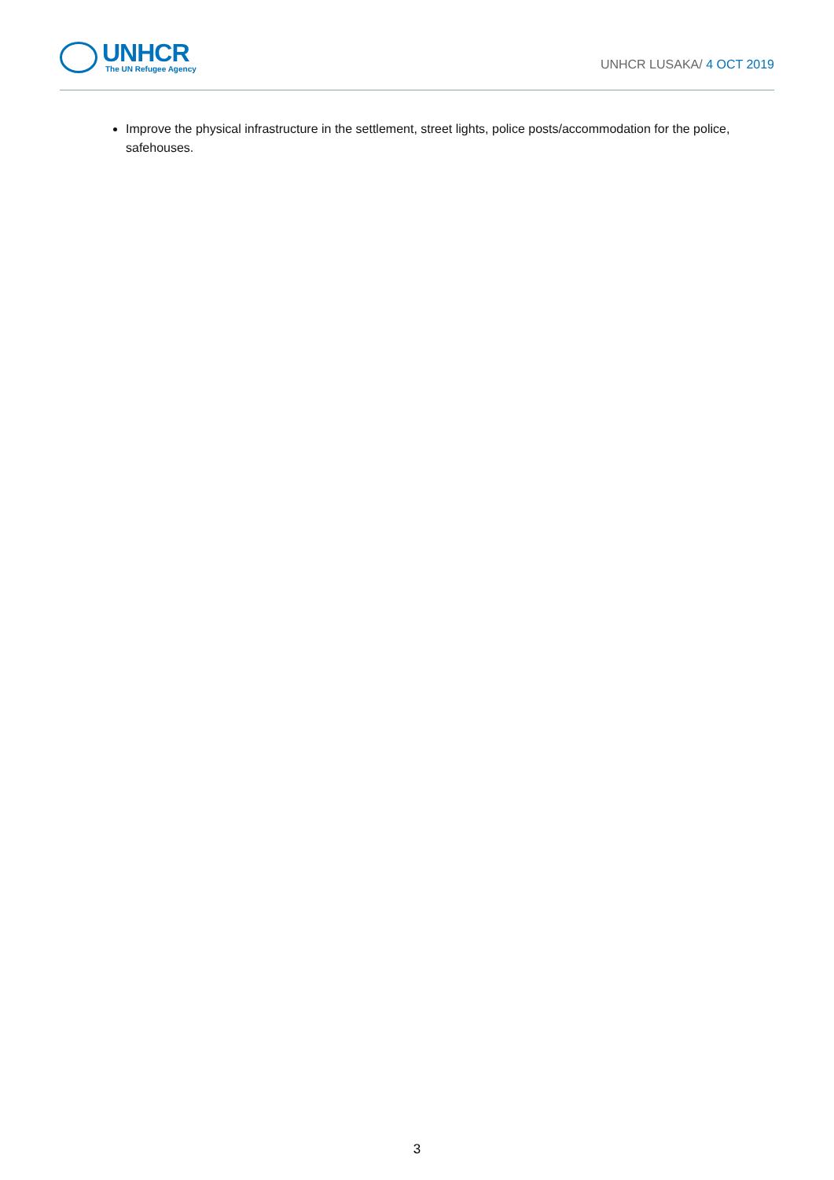UNHCR
The UN Refugee Agency
UNHCR LUSAKA/ 4 OCT 2019
Improve the physical infrastructure in the settlement, street lights, police posts/accommodation for the police, safehouses.
3